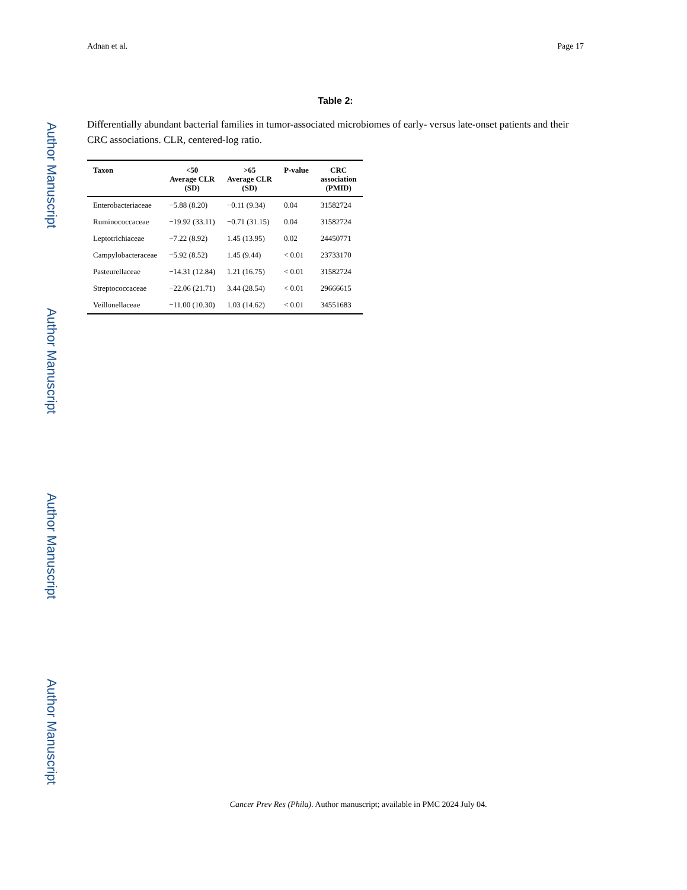Author Manuscript
Author Manuscript
Author Manuscript
Author Manuscript
Adnan et al. Page 17
Table 2:
Differentially abundant bacterial families in tumor-associated microbiomes of early- versus late-onset patients and their CRC associations. CLR, centered-log ratio.
| Taxon | <50 Average CLR (SD) | >65 Average CLR (SD) | P-value | CRC association (PMID) |
| --- | --- | --- | --- | --- |
| Enterobacteriaceae | −5.88 (8.20) | −0.11 (9.34) | 0.04 | 31582724 |
| Ruminococcaceae | −19.92 (33.11) | −0.71 (31.15) | 0.04 | 31582724 |
| Leptotrichiaceae | −7.22 (8.92) | 1.45 (13.95) | 0.02 | 24450771 |
| Campylobacteraceae | −5.92 (8.52) | 1.45 (9.44) | < 0.01 | 23733170 |
| Pasteurellaceae | −14.31 (12.84) | 1.21 (16.75) | < 0.01 | 31582724 |
| Streptococcaceae | −22.06 (21.71) | 3.44 (28.54) | < 0.01 | 29666615 |
| Veillonellaceae | −11.00 (10.30) | 1.03 (14.62) | < 0.01 | 34551683 |
Cancer Prev Res (Phila). Author manuscript; available in PMC 2024 July 04.